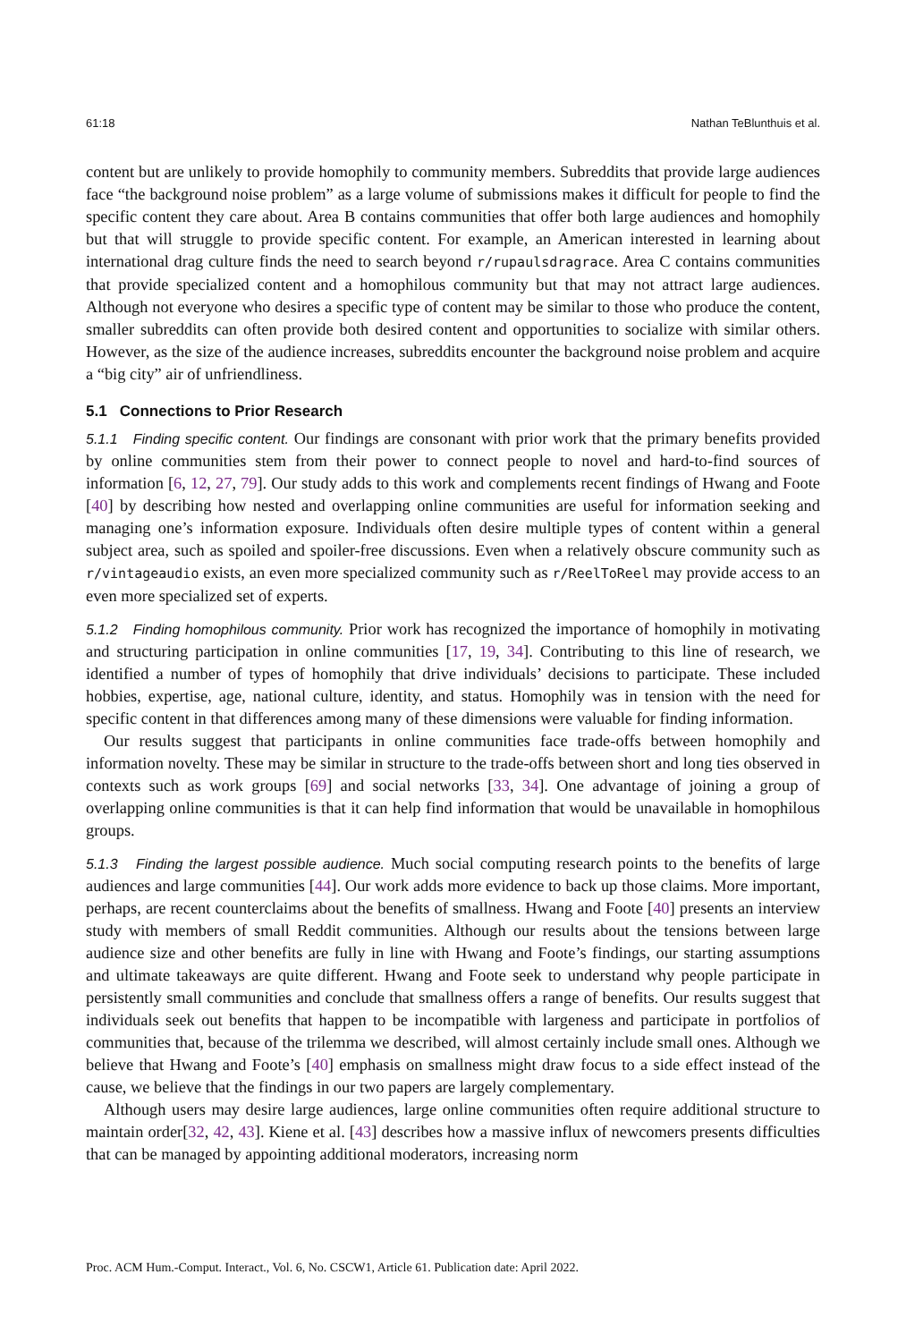61:18 Nathan TeBlunthuis et al.
content but are unlikely to provide homophily to community members. Subreddits that provide large audiences face “the background noise problem” as a large volume of submissions makes it difficult for people to find the specific content they care about. Area B contains communities that offer both large audiences and homophily but that will struggle to provide specific content. For example, an American interested in learning about international drag culture finds the need to search beyond r/rupaulsdragrace. Area C contains communities that provide specialized content and a homophilous community but that may not attract large audiences. Although not everyone who desires a specific type of content may be similar to those who produce the content, smaller subreddits can often provide both desired content and opportunities to socialize with similar others. However, as the size of the audience increases, subreddits encounter the background noise problem and acquire a “big city” air of unfriendliness.
5.1 Connections to Prior Research
5.1.1 Finding specific content. Our findings are consonant with prior work that the primary benefits provided by online communities stem from their power to connect people to novel and hard-to-find sources of information [6, 12, 27, 79]. Our study adds to this work and complements recent findings of Hwang and Foote [40] by describing how nested and overlapping online communities are useful for information seeking and managing one’s information exposure. Individuals often desire multiple types of content within a general subject area, such as spoiled and spoiler-free discussions. Even when a relatively obscure community such as r/vintageaudio exists, an even more specialized community such as r/ReelToReel may provide access to an even more specialized set of experts.
5.1.2 Finding homophilous community. Prior work has recognized the importance of homophily in motivating and structuring participation in online communities [17, 19, 34]. Contributing to this line of research, we identified a number of types of homophily that drive individuals’ decisions to participate. These included hobbies, expertise, age, national culture, identity, and status. Homophily was in tension with the need for specific content in that differences among many of these dimensions were valuable for finding information.
Our results suggest that participants in online communities face trade-offs between homophily and information novelty. These may be similar in structure to the trade-offs between short and long ties observed in contexts such as work groups [69] and social networks [33, 34]. One advantage of joining a group of overlapping online communities is that it can help find information that would be unavailable in homophilous groups.
5.1.3 Finding the largest possible audience. Much social computing research points to the benefits of large audiences and large communities [44]. Our work adds more evidence to back up those claims. More important, perhaps, are recent counterclaims about the benefits of smallness. Hwang and Foote [40] presents an interview study with members of small Reddit communities. Although our results about the tensions between large audience size and other benefits are fully in line with Hwang and Foote’s findings, our starting assumptions and ultimate takeaways are quite different. Hwang and Foote seek to understand why people participate in persistently small communities and conclude that smallness offers a range of benefits. Our results suggest that individuals seek out benefits that happen to be incompatible with largeness and participate in portfolios of communities that, because of the trilemma we described, will almost certainly include small ones. Although we believe that Hwang and Foote’s [40] emphasis on smallness might draw focus to a side effect instead of the cause, we believe that the findings in our two papers are largely complementary.
Although users may desire large audiences, large online communities often require additional structure to maintain order[32, 42, 43]. Kiene et al. [43] describes how a massive influx of newcomers presents difficulties that can be managed by appointing additional moderators, increasing norm
Proc. ACM Hum.-Comput. Interact., Vol. 6, No. CSCW1, Article 61. Publication date: April 2022.